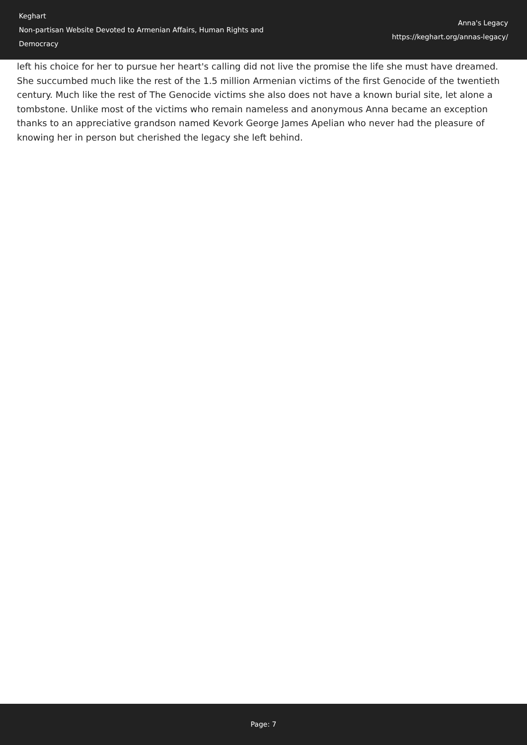Keghart
Non-partisan Website Devoted to Armenian Affairs, Human Rights and Democracy
Anna's Legacy
https://keghart.org/annas-legacy/
left his choice for her to pursue her heart's calling did not live the promise the life she must have dreamed. She succumbed much like the rest of the 1.5 million Armenian victims of the first Genocide of the twentieth century. Much like the rest of The Genocide victims she also does not have a known burial site, let alone a tombstone. Unlike most of the victims who remain nameless and anonymous Anna became an exception thanks to an appreciative grandson named Kevork George James Apelian who never had the pleasure of knowing her in person but cherished the legacy she left behind.
Page: 7